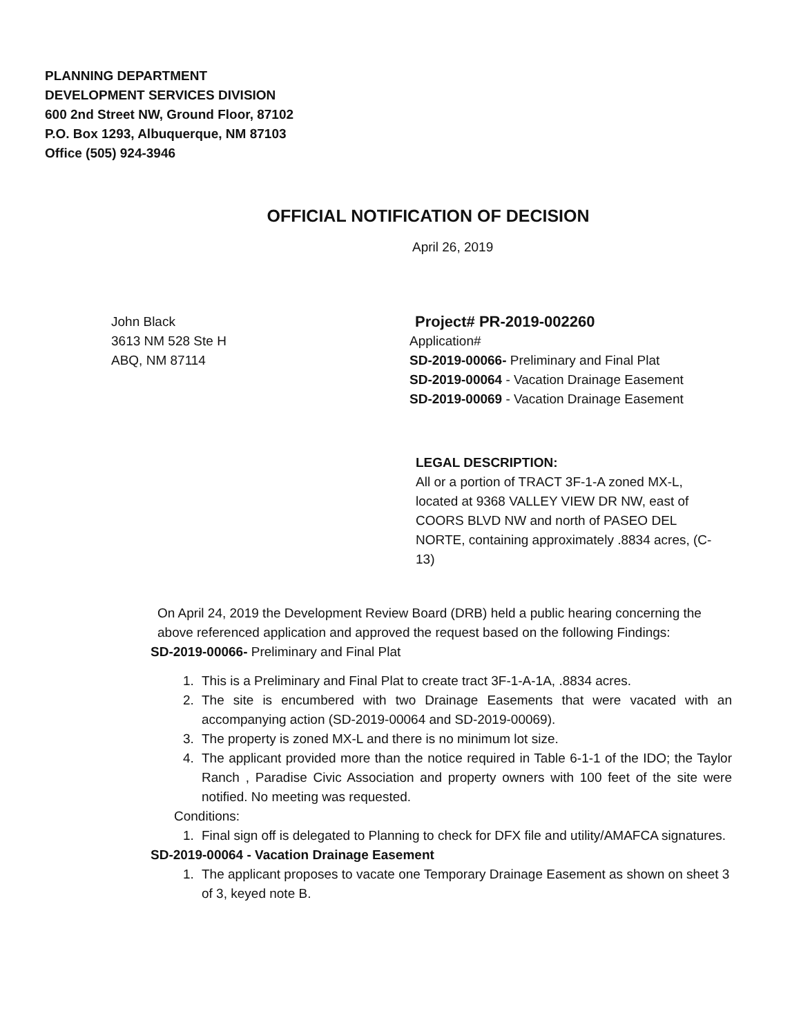PLANNING DEPARTMENT
DEVELOPMENT SERVICES DIVISION
600 2nd Street NW, Ground Floor, 87102
P.O. Box 1293, Albuquerque, NM 87103
Office (505) 924-3946
OFFICIAL NOTIFICATION OF DECISION
April 26, 2019
John Black
3613 NM 528 Ste H
ABQ, NM 87114
Project# PR-2019-002260
Application#
SD-2019-00066- Preliminary and Final Plat
SD-2019-00064 - Vacation Drainage Easement
SD-2019-00069 - Vacation Drainage Easement
LEGAL DESCRIPTION:
All or a portion of TRACT 3F-1-A zoned MX-L, located at 9368 VALLEY VIEW DR NW, east of COORS BLVD NW and north of PASEO DEL NORTE, containing approximately .8834 acres, (C-13)
On April 24, 2019 the Development Review Board (DRB) held a public hearing concerning the above referenced application and approved the request based on the following Findings:
SD-2019-00066- Preliminary and Final Plat
1. This is a Preliminary and Final Plat to create tract 3F-1-A-1A, .8834 acres.
2. The site is encumbered with two Drainage Easements that were vacated with an accompanying action (SD-2019-00064 and SD-2019-00069).
3. The property is zoned MX-L and there is no minimum lot size.
4. The applicant provided more than the notice required in Table 6-1-1 of the IDO; the Taylor Ranch , Paradise Civic Association and property owners with 100 feet of the site were notified. No meeting was requested.
Conditions:
1. Final sign off is delegated to Planning to check for DFX file and utility/AMAFCA signatures.
SD-2019-00064 - Vacation Drainage Easement
1. The applicant proposes to vacate one Temporary Drainage Easement as shown on sheet 3 of 3, keyed note B.